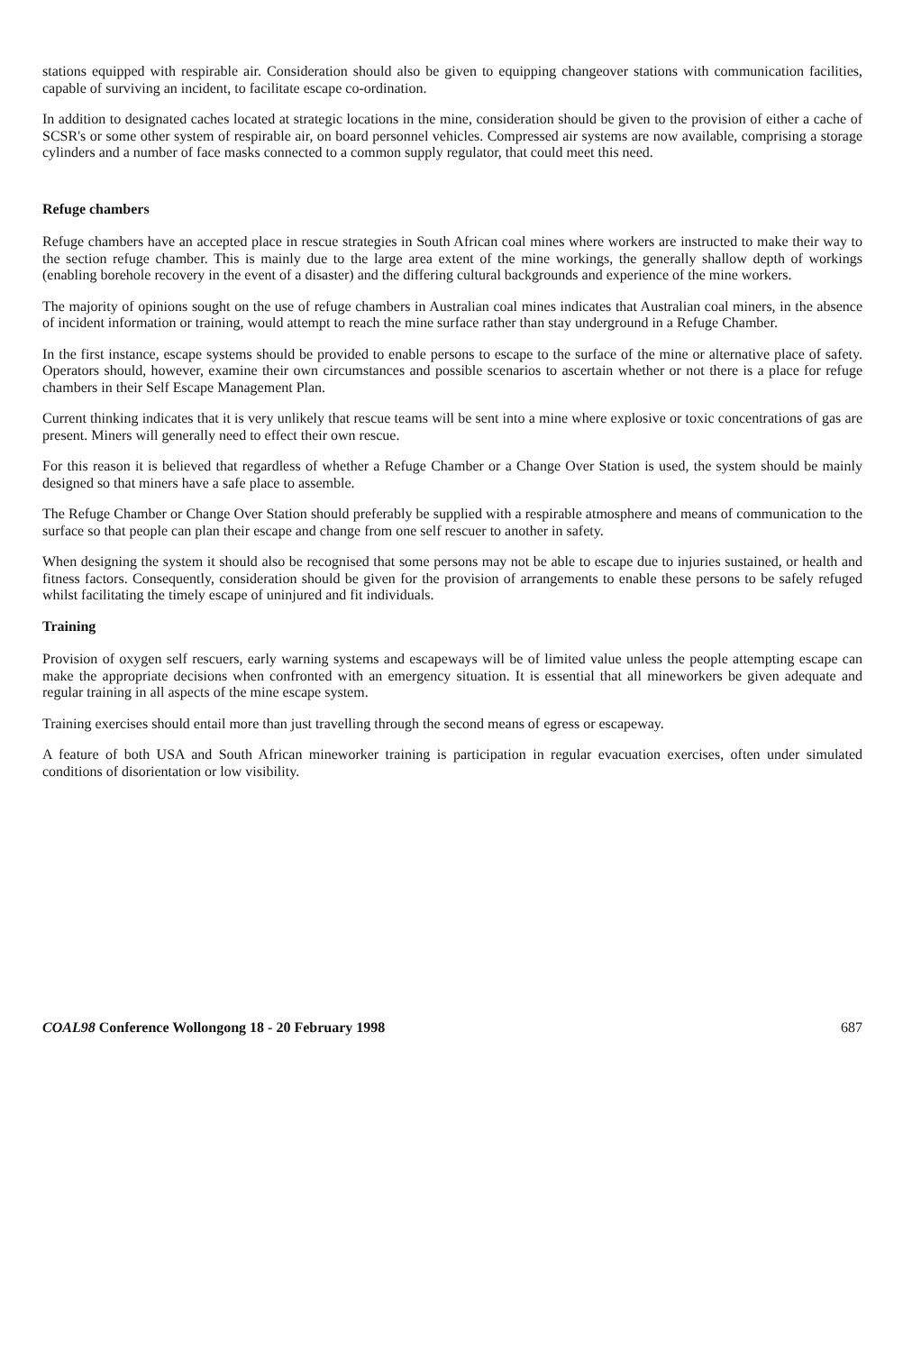stations equipped with respirable air. Consideration should also be given to equipping changeover stations with communication facilities, capable of surviving an incident, to facilitate escape co-ordination.
In addition to designated caches located at strategic locations in the mine, consideration should be given to the provision of either a cache of SCSR's or some other system of respirable air, on board personnel vehicles. Compressed air systems are now available, comprising a storage cylinders and a number of face masks connected to a common supply regulator, that could meet this need.
Refuge chambers
Refuge chambers have an accepted place in rescue strategies in South African coal mines where workers are instructed to make their way to the section refuge chamber. This is mainly due to the large area extent of the mine workings, the generally shallow depth of workings (enabling borehole recovery in the event of a disaster) and the differing cultural backgrounds and experience of the mine workers.
The majority of opinions sought on the use of refuge chambers in Australian coal mines indicates that Australian coal miners, in the absence of incident information or training, would attempt to reach the mine surface rather than stay underground in a Refuge Chamber.
In the first instance, escape systems should be provided to enable persons to escape to the surface of the mine or alternative place of safety. Operators should, however, examine their own circumstances and possible scenarios to ascertain whether or not there is a place for refuge chambers in their Self Escape Management Plan.
Current thinking indicates that it is very unlikely that rescue teams will be sent into a mine where explosive or toxic concentrations of gas are present. Miners will generally need to effect their own rescue.
For this reason it is believed that regardless of whether a Refuge Chamber or a Change Over Station is used, the system should be mainly designed so that miners have a safe place to assemble.
The Refuge Chamber or Change Over Station should preferably be supplied with a respirable atmosphere and means of communication to the surface so that people can plan their escape and change from one self rescuer to another in safety.
When designing the system it should also be recognised that some persons may not be able to escape due to injuries sustained, or health and fitness factors. Consequently, consideration should be given for the provision of arrangements to enable these persons to be safely refuged whilst facilitating the timely escape of uninjured and fit individuals.
Training
Provision of oxygen self rescuers, early warning systems and escapeways will be of limited value unless the people attempting escape can make the appropriate decisions when confronted with an emergency situation. It is essential that all mineworkers be given adequate and regular training in all aspects of the mine escape system.
Training exercises should entail more than just travelling through the second means of egress or escapeway.
A feature of both USA and South African mineworker training is participation in regular evacuation exercises, often under simulated conditions of disorientation or low visibility.
COAL98 Conference Wollongong 18 - 20 February 1998 687